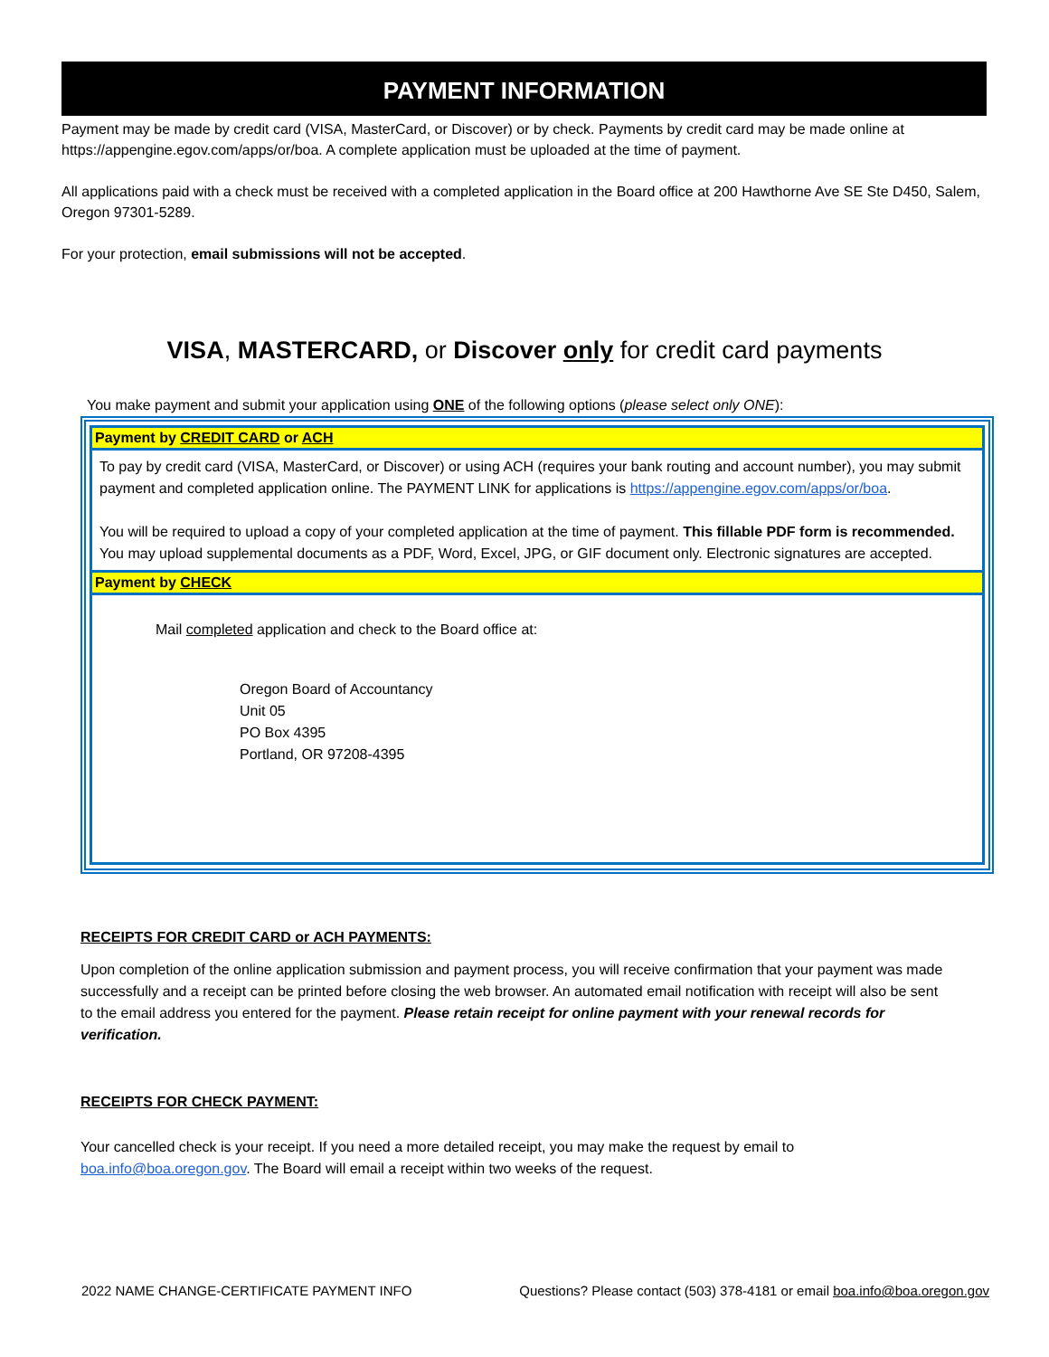PAYMENT INFORMATION
Payment may be made by credit card (VISA, MasterCard, or Discover) or by check. Payments by credit card may be made online at https://appengine.egov.com/apps/or/boa. A complete application must be uploaded at the time of payment.
All applications paid with a check must be received with a completed application in the Board office at 200 Hawthorne Ave SE Ste D450, Salem, Oregon 97301-5289.
For your protection, email submissions will not be accepted.
VISA, MASTERCARD, or Discover only for credit card payments
You make payment and submit your application using ONE of the following options (please select only ONE):
Payment by CREDIT CARD or ACH
To pay by credit card (VISA, MasterCard, or Discover) or using ACH (requires your bank routing and account number), you may submit payment and completed application online. The PAYMENT LINK for applications is https://appengine.egov.com/apps/or/boa.
You will be required to upload a copy of your completed application at the time of payment. This fillable PDF form is recommended. You may upload supplemental documents as a PDF, Word, Excel, JPG, or GIF document only. Electronic signatures are accepted.
Payment by CHECK
Mail completed application and check to the Board office at:
Oregon Board of Accountancy
Unit 05
PO Box 4395
Portland, OR 97208-4395
RECEIPTS FOR CREDIT CARD or ACH PAYMENTS:
Upon completion of the online application submission and payment process, you will receive confirmation that your payment was made successfully and a receipt can be printed before closing the web browser. An automated email notification with receipt will also be sent to the email address you entered for the payment. Please retain receipt for online payment with your renewal records for verification.
RECEIPTS FOR CHECK PAYMENT:
Your cancelled check is your receipt. If you need a more detailed receipt, you may make the request by email to boa.info@boa.oregon.gov. The Board will email a receipt within two weeks of the request.
2022 NAME CHANGE-CERTIFICATE PAYMENT INFO Questions? Please contact (503) 378-4181 or email boa.info@boa.oregon.gov